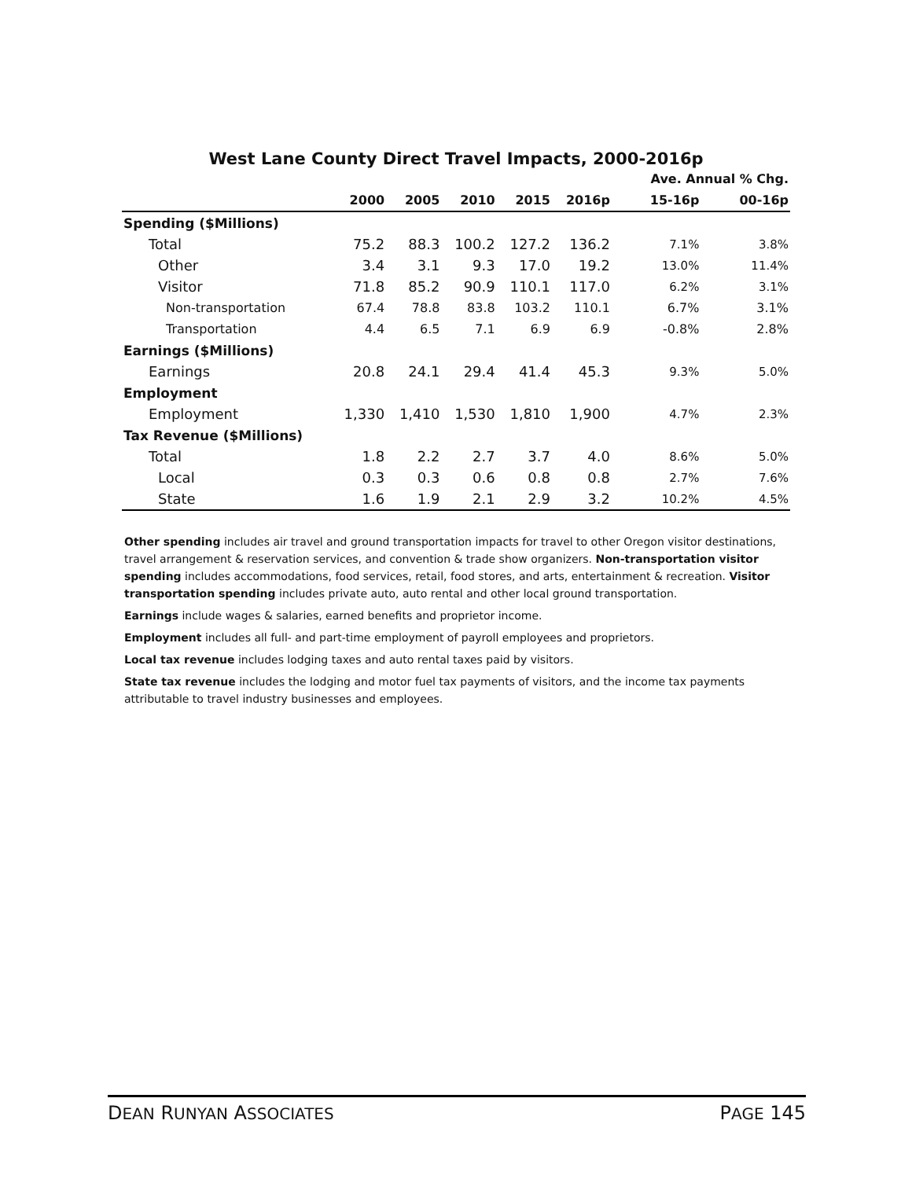West Lane County Direct Travel Impacts, 2000-2016p
| | | | | | | Ave. Annual % Chg. | |
| --- | --- | --- | --- | --- | --- | --- | --- |
| | 2000 | 2005 | 2010 | 2015 | 2016p | 15-16p | 00-16p |
| Spending ($Millions) | | | | | | | |
| Total | 75.2 | 88.3 | 100.2 | 127.2 | 136.2 | 7.1% | 3.8% |
| Other | 3.4 | 3.1 | 9.3 | 17.0 | 19.2 | 13.0% | 11.4% |
| Visitor | 71.8 | 85.2 | 90.9 | 110.1 | 117.0 | 6.2% | 3.1% |
| Non-transportation | 67.4 | 78.8 | 83.8 | 103.2 | 110.1 | 6.7% | 3.1% |
| Transportation | 4.4 | 6.5 | 7.1 | 6.9 | 6.9 | -0.8% | 2.8% |
| Earnings ($Millions) | | | | | | | |
| Earnings | 20.8 | 24.1 | 29.4 | 41.4 | 45.3 | 9.3% | 5.0% |
| Employment | | | | | | | |
| Employment | 1,330 | 1,410 | 1,530 | 1,810 | 1,900 | 4.7% | 2.3% |
| Tax Revenue ($Millions) | | | | | | | |
| Total | 1.8 | 2.2 | 2.7 | 3.7 | 4.0 | 8.6% | 5.0% |
| Local | 0.3 | 0.3 | 0.6 | 0.8 | 0.8 | 2.7% | 7.6% |
| State | 1.6 | 1.9 | 2.1 | 2.9 | 3.2 | 10.2% | 4.5% |
Other spending includes air travel and ground transportation impacts for travel to other Oregon visitor destinations, travel arrangement & reservation services, and convention & trade show organizers. Non-transportation visitor spending includes accommodations, food services, retail, food stores, and arts, entertainment & recreation. Visitor transportation spending includes private auto, auto rental and other local ground transportation.
Earnings include wages & salaries, earned benefits and proprietor income.
Employment includes all full- and part-time employment of payroll employees and proprietors.
Local tax revenue includes lodging taxes and auto rental taxes paid by visitors.
State tax revenue includes the lodging and motor fuel tax payments of visitors, and the income tax payments attributable to travel industry businesses and employees.
DEAN RUNYAN ASSOCIATES PAGE 145